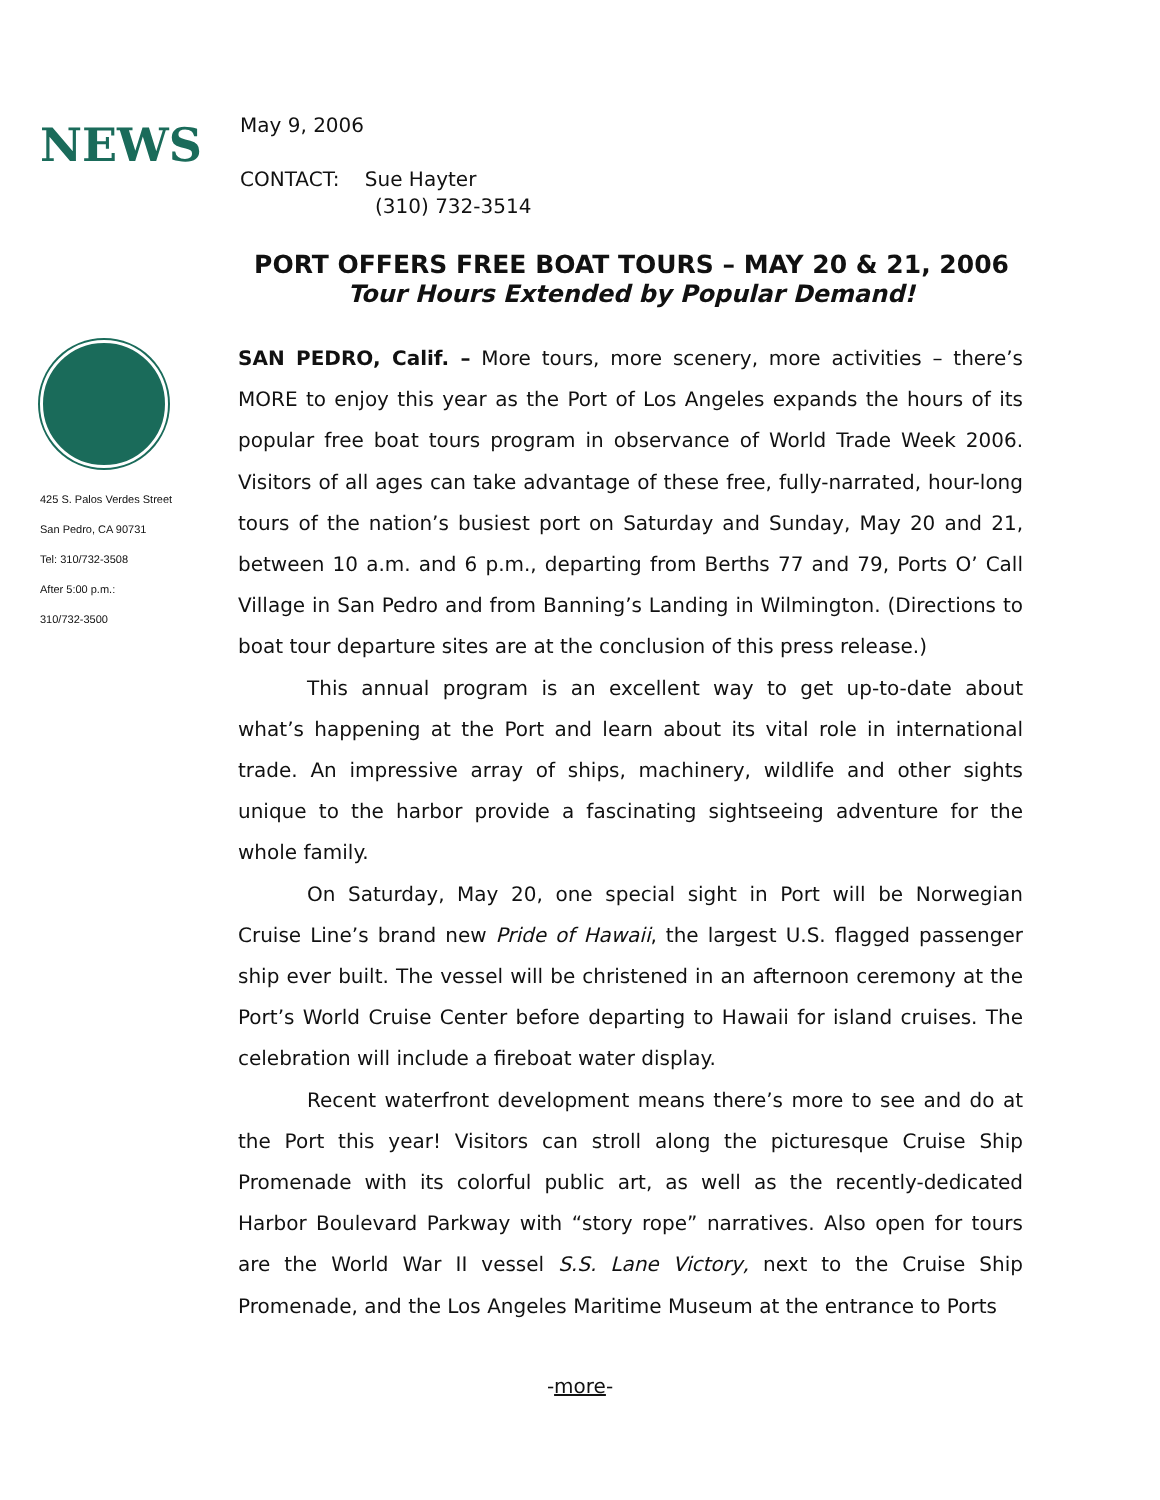NEWS
May 9, 2006
CONTACT: Sue Hayter
(310) 732-3514
425 S. Palos Verdes Street
San Pedro, CA 90731
Tel: 310/732-3508
After 5:00 p.m.:
310/732-3500
PORT OFFERS FREE BOAT TOURS – MAY 20 & 21, 2006
Tour Hours Extended by Popular Demand!
SAN PEDRO, Calif. – More tours, more scenery, more activities – there’s MORE to enjoy this year as the Port of Los Angeles expands the hours of its popular free boat tours program in observance of World Trade Week 2006. Visitors of all ages can take advantage of these free, fully-narrated, hour-long tours of the nation’s busiest port on Saturday and Sunday, May 20 and 21, between 10 a.m. and 6 p.m., departing from Berths 77 and 79, Ports O’ Call Village in San Pedro and from Banning’s Landing in Wilmington. (Directions to boat tour departure sites are at the conclusion of this press release.)
This annual program is an excellent way to get up-to-date about what’s happening at the Port and learn about its vital role in international trade. An impressive array of ships, machinery, wildlife and other sights unique to the harbor provide a fascinating sightseeing adventure for the whole family.
On Saturday, May 20, one special sight in Port will be Norwegian Cruise Line’s brand new Pride of Hawaii, the largest U.S. flagged passenger ship ever built. The vessel will be christened in an afternoon ceremony at the Port’s World Cruise Center before departing to Hawaii for island cruises. The celebration will include a fireboat water display.
Recent waterfront development means there’s more to see and do at the Port this year! Visitors can stroll along the picturesque Cruise Ship Promenade with its colorful public art, as well as the recently-dedicated Harbor Boulevard Parkway with “story rope” narratives. Also open for tours are the World War II vessel S.S. Lane Victory, next to the Cruise Ship Promenade, and the Los Angeles Maritime Museum at the entrance to Ports
-more-